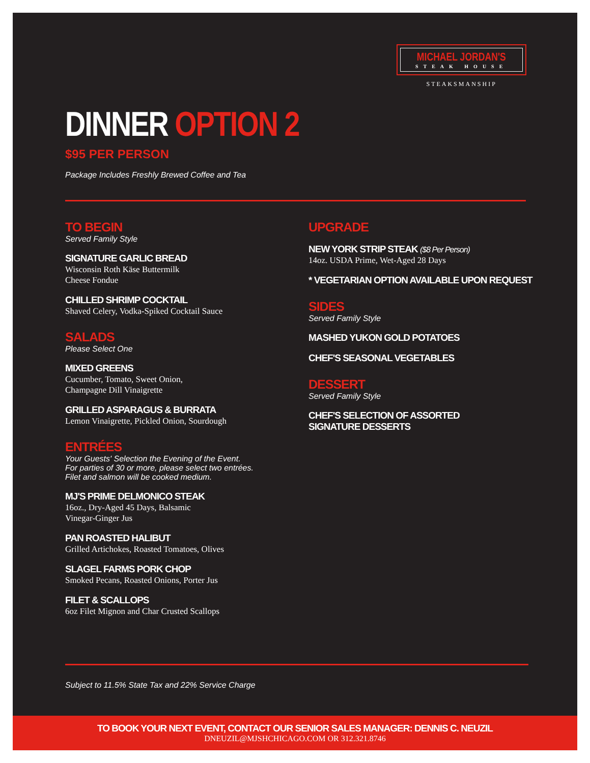MICHAEL JORDAN'S
STEAK HOUSE
STEAKSMANSHIP
DINNER OPTION 2
$95 PER PERSON
Package Includes Freshly Brewed Coffee and Tea
TO BEGIN
Served Family Style
SIGNATURE GARLIC BREAD
Wisconsin Roth Käse Buttermilk
Cheese Fondue
CHILLED SHRIMP COCKTAIL
Shaved Celery, Vodka-Spiked Cocktail Sauce
SALADS
Please Select One
MIXED GREENS
Cucumber, Tomato, Sweet Onion,
Champagne Dill Vinaigrette
GRILLED ASPARAGUS & BURRATA
Lemon Vinaigrette, Pickled Onion, Sourdough
ENTRÉES
Your Guests' Selection the Evening of the Event.
For parties of 30 or more, please select two entrées.
Filet and salmon will be cooked medium.
MJ'S PRIME DELMONICO STEAK
16oz., Dry-Aged 45 Days, Balsamic
Vinegar-Ginger Jus
PAN ROASTED HALIBUT
Grilled Artichokes, Roasted Tomatoes, Olives
SLAGEL FARMS PORK CHOP
Smoked Pecans, Roasted Onions, Porter Jus
FILET & SCALLOPS
6oz Filet Mignon and Char Crusted Scallops
UPGRADE
NEW YORK STRIP STEAK ($8 Per Person)
14oz. USDA Prime, Wet-Aged 28 Days
* VEGETARIAN OPTION AVAILABLE UPON REQUEST
SIDES
Served Family Style
MASHED YUKON GOLD POTATOES
CHEF'S SEASONAL VEGETABLES
DESSERT
Served Family Style
CHEF'S SELECTION OF ASSORTED
SIGNATURE DESSERTS
Subject to 11.5% State Tax and 22% Service Charge
TO BOOK YOUR NEXT EVENT, CONTACT OUR SENIOR SALES MANAGER: DENNIS C. NEUZIL
DNEUZIL@MJSHCHICAGO.COM OR 312.321.8746